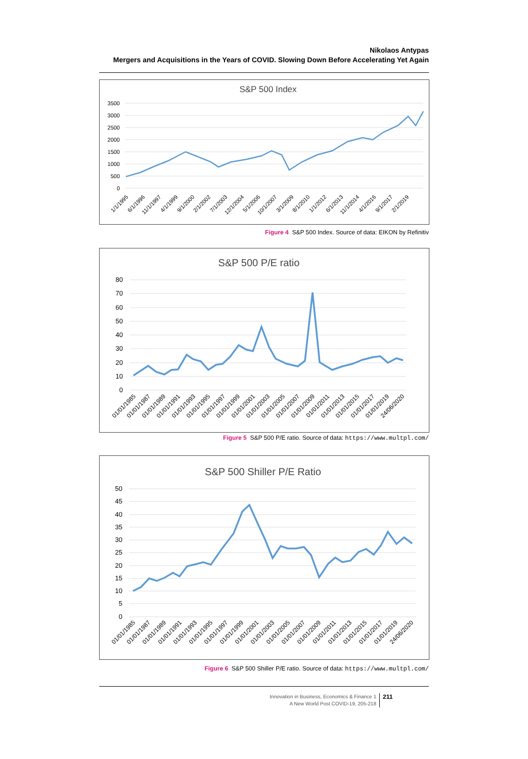Nikolaos Antypas
Mergers and Acquisitions in the Years of COVID. Slowing Down Before Accelerating Yet Again
S&P 500 Index
3500
3000
2500
2000
1500
1000
500
0
1/1/1995
6/1/1996
11/1/1997
4/1/1999
9/1/2000
2/1/2002
7/1/2003
12/1/2004
5/1/2006
10/1/2007
3/1/2009
8/1/2010
1/1/2012
6/1/2013
11/1/2014
4/1/2016
9/1/2017
2/1/2019
Figure 4 S&P 500 Index. Source of data: EIKON by Refinitiv
S&P 500 P/E ratio
80
70
60
50
40
30
20
10
0
01/01/1985
01/01/1987
01/01/1989
01/01/1991
01/01/1993
01/01/1995
01/01/1997
01/01/1999
01/01/2001
01/01/2003
01/01/2005
01/01/2007
01/01/2009
01/01/2011
01/01/2013
01/01/2015
01/01/2017
01/01/2019
24/06/2020
Figure 5 S&P 500 P/E ratio. Source of data: https://www.multpl.com/
S&P 500 Shiller P/E Ratio
50
45
40
35
30
25
20
15
10
5
0
01/01/1985
01/01/1987
01/01/1989
01/01/1991
01/01/1993
01/01/1995
01/01/1997
01/01/1999
01/01/2001
01/01/2003
01/01/2005
01/01/2007
01/01/2009
01/01/2011
01/01/2013
01/01/2015
01/01/2017
01/01/2019
24/06/2020
Figure 6 S&P 500 Shiller P/E ratio. Source of data: https://www.multpl.com/
Innovation in Business, Economics & Finance 1
A New World Post COVID-19, 205-218
211